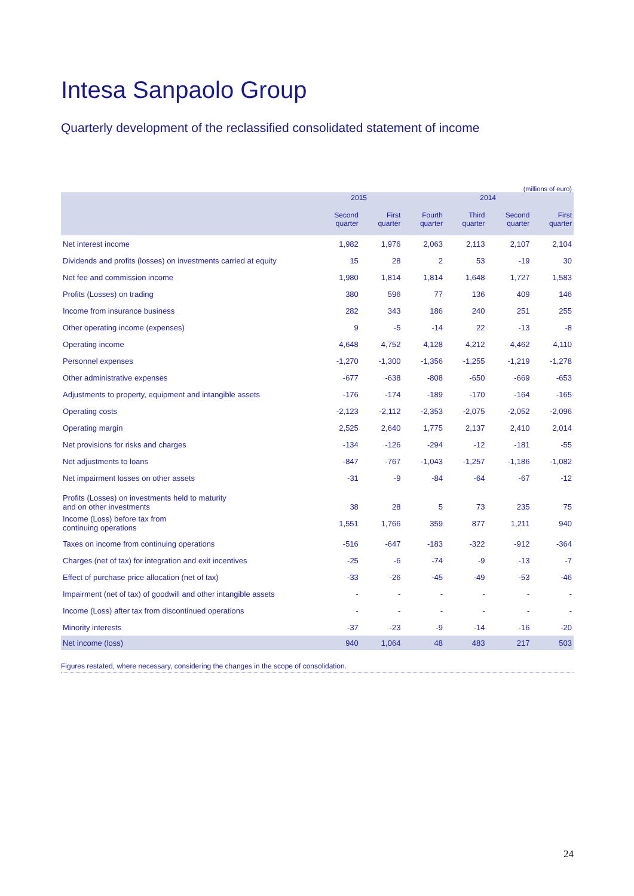Intesa Sanpaolo Group
Quarterly development of the reclassified consolidated statement of income
(millions of euro)
| | 2015 | | 2014 | | | |
| --- | --- | --- | --- | --- | --- | --- |
| | Second quarter | First quarter | Fourth quarter | Third quarter | Second quarter | First quarter |
| Net interest income | 1,982 | 1,976 | 2,063 | 2,113 | 2,107 | 2,104 |
| Dividends and profits (losses) on investments carried at equity | 15 | 28 | 2 | 53 | -19 | 30 |
| Net fee and commission income | 1,980 | 1,814 | 1,814 | 1,648 | 1,727 | 1,583 |
| Profits (Losses) on trading | 380 | 596 | 77 | 136 | 409 | 146 |
| Income from insurance business | 282 | 343 | 186 | 240 | 251 | 255 |
| Other operating income (expenses) | 9 | -5 | -14 | 22 | -13 | -8 |
| Operating income | 4,648 | 4,752 | 4,128 | 4,212 | 4,462 | 4,110 |
| Personnel expenses | -1,270 | -1,300 | -1,356 | -1,255 | -1,219 | -1,278 |
| Other administrative expenses | -677 | -638 | -808 | -650 | -669 | -653 |
| Adjustments to property, equipment and intangible assets | -176 | -174 | -189 | -170 | -164 | -165 |
| Operating costs | -2,123 | -2,112 | -2,353 | -2,075 | -2,052 | -2,096 |
| Operating margin | 2,525 | 2,640 | 1,775 | 2,137 | 2,410 | 2,014 |
| Net provisions for risks and charges | -134 | -126 | -294 | -12 | -181 | -55 |
| Net adjustments to loans | -847 | -767 | -1,043 | -1,257 | -1,186 | -1,082 |
| Net impairment losses on other assets | -31 | -9 | -84 | -64 | -67 | -12 |
| Profits (Losses) on investments held to maturity and on other investments | 38 | 28 | 5 | 73 | 235 | 75 |
| Income (Loss) before tax from continuing operations | 1,551 | 1,766 | 359 | 877 | 1,211 | 940 |
| Taxes on income from continuing operations | -516 | -647 | -183 | -322 | -912 | -364 |
| Charges (net of tax) for integration and exit incentives | -25 | -6 | -74 | -9 | -13 | -7 |
| Effect of purchase price allocation (net of tax) | -33 | -26 | -45 | -49 | -53 | -46 |
| Impairment (net of tax) of goodwill and other intangible assets | - | - | - | - | - | - |
| Income (Loss) after tax from discontinued operations | - | - | - | - | - | - |
| Minority interests | -37 | -23 | -9 | -14 | -16 | -20 |
| Net income (loss) | 940 | 1,064 | 48 | 483 | 217 | 503 |
Figures restated, where necessary, considering the changes in the scope of consolidation.
24